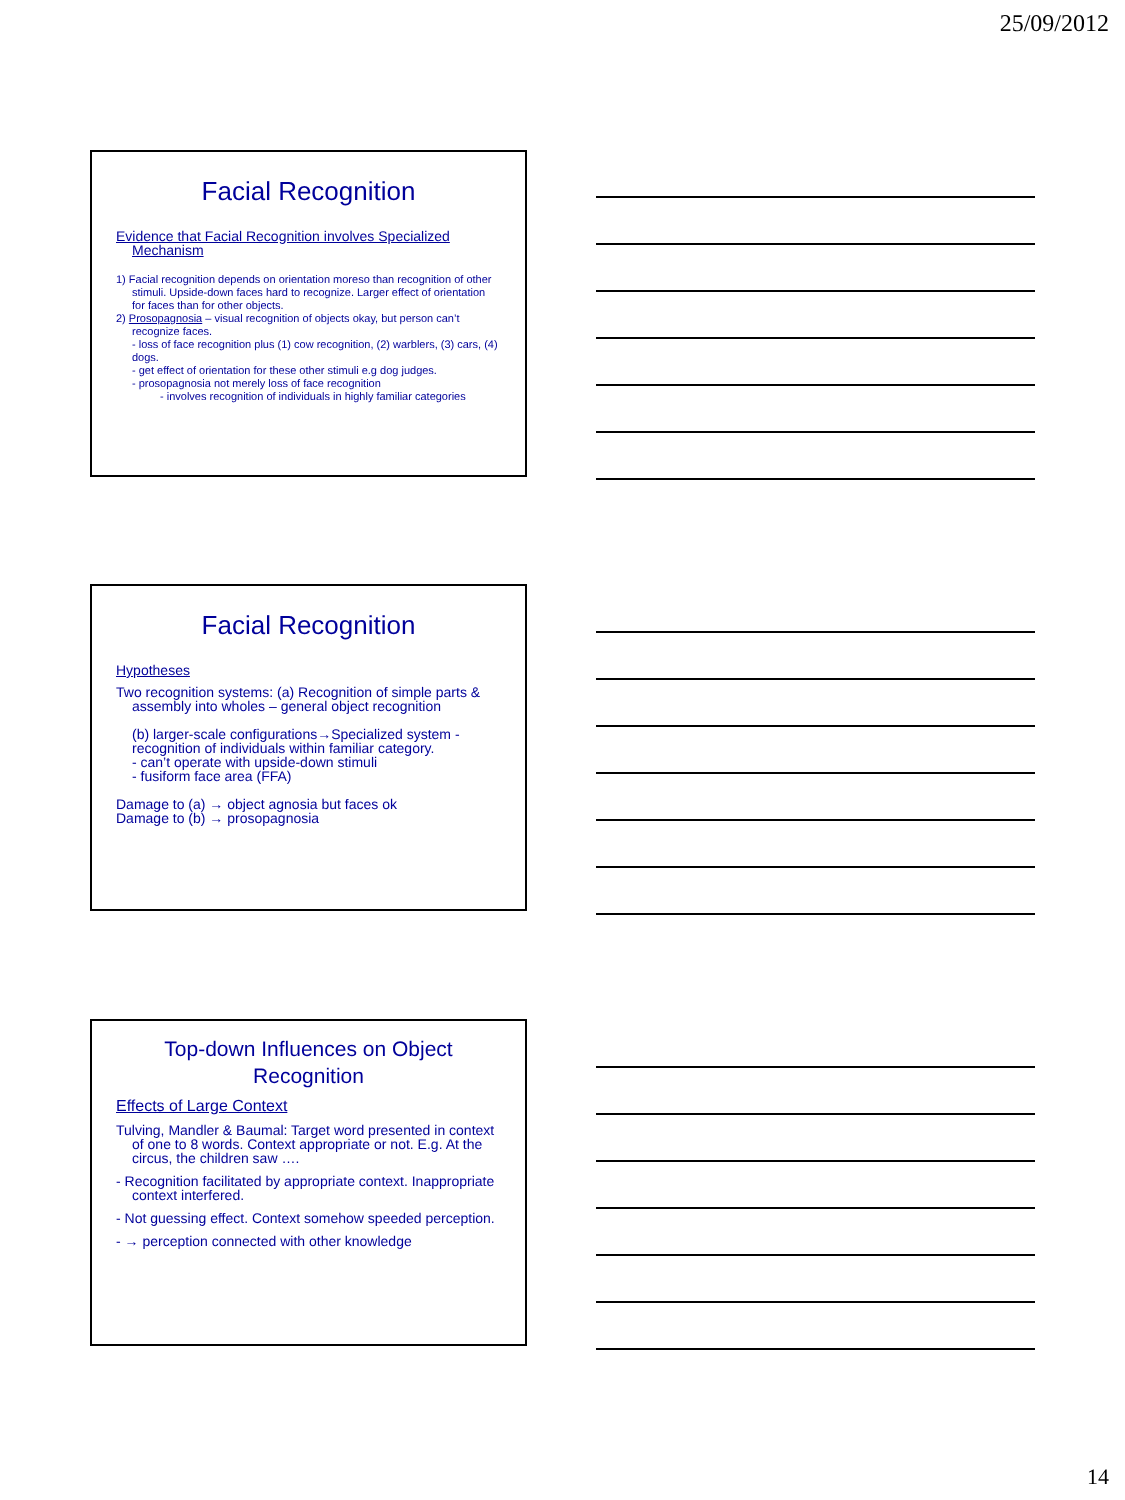25/09/2012
Facial Recognition
Evidence that Facial Recognition involves Specialized Mechanism
1) Facial recognition depends on orientation moreso than recognition of other stimuli. Upside-down faces hard to recognize. Larger effect of orientation for faces than for other objects.
2) Prosopagnosia – visual recognition of objects okay, but person can’t recognize faces.
- loss of face recognition plus (1) cow recognition, (2) warblers, (3) cars, (4) dogs.
- get effect of orientation for these other stimuli e.g dog judges.
- prosopagnosia not merely loss of face recognition
- involves recognition of individuals in highly familiar categories
Facial Recognition
Hypotheses
Two recognition systems: (a) Recognition of simple parts & assembly into wholes – general object recognition
(b) larger-scale configurations→Specialized system - recognition of individuals within familiar category.
- can’t operate with upside-down stimuli
- fusiform face area (FFA)
Damage to (a) → object agnosia but faces ok
Damage to (b) → prosopagnosia
Top-down Influences on Object Recognition
Effects of Large Context
Tulving, Mandler & Baumal: Target word presented in context of one to 8 words. Context appropriate or not. E.g. At the circus, the children saw ….
- Recognition facilitated by appropriate context. Inappropriate context interfered.
- Not guessing effect. Context somehow speeded perception.
- → perception connected with other knowledge
14